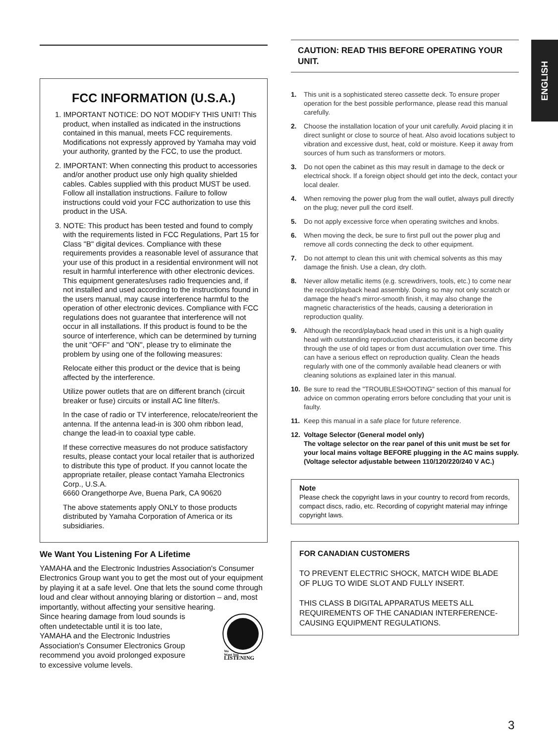ENGLISH
FCC INFORMATION (U.S.A.)
1. IMPORTANT NOTICE: DO NOT MODIFY THIS UNIT! This product, when installed as indicated in the instructions contained in this manual, meets FCC requirements. Modifications not expressly approved by Yamaha may void your authority, granted by the FCC, to use the product.
2. IMPORTANT: When connecting this product to accessories and/or another product use only high quality shielded cables. Cables supplied with this product MUST be used. Follow all installation instructions. Failure to follow instructions could void your FCC authorization to use this product in the USA.
3. NOTE: This product has been tested and found to comply with the requirements listed in FCC Regulations, Part 15 for Class "B" digital devices. Compliance with these requirements provides a reasonable level of assurance that your use of this product in a residential environment will not result in harmful interference with other electronic devices. This equipment generates/uses radio frequencies and, if not installed and used according to the instructions found in the users manual, may cause interference harmful to the operation of other electronic devices. Compliance with FCC regulations does not guarantee that interference will not occur in all installations. If this product is found to be the source of interference, which can be determined by turning the unit "OFF" and "ON", please try to eliminate the problem by using one of the following measures:
Relocate either this product or the device that is being affected by the interference.
Utilize power outlets that are on different branch (circuit breaker or fuse) circuits or install AC line filter/s.
In the case of radio or TV interference, relocate/reorient the antenna. If the antenna lead-in is 300 ohm ribbon lead, change the lead-in to coaxial type cable.
If these corrective measures do not produce satisfactory results, please contact your local retailer that is authorized to distribute this type of product. If you cannot locate the appropriate retailer, please contact Yamaha Electronics Corp., U.S.A.
6660 Orangethorpe Ave, Buena Park, CA 90620
The above statements apply ONLY to those products distributed by Yamaha Corporation of America or its subsidiaries.
We Want You Listening For A Lifetime
YAMAHA and the Electronic Industries Association's Consumer Electronics Group want you to get the most out of your equipment by playing it at a safe level. One that lets the sound come through loud and clear without annoying blaring or distortion – and, most importantly, without affecting your sensitive hearing.
Since hearing damage from loud sounds is often undetectable until it is too late, YAMAHA and the Electronic Industries Association's Consumer Electronics Group recommend you avoid prolonged exposure to excessive volume levels.
We
Want You
LISTENING
CAUTION: READ THIS BEFORE OPERATING YOUR UNIT.
1. This unit is a sophisticated stereo cassette deck. To ensure proper operation for the best possible performance, please read this manual carefully.
2. Choose the installation location of your unit carefully. Avoid placing it in direct sunlight or close to source of heat. Also avoid locations subject to vibration and excessive dust, heat, cold or moisture. Keep it away from sources of hum such as transformers or motors.
3. Do not open the cabinet as this may result in damage to the deck or electrical shock. If a foreign object should get into the deck, contact your local dealer.
4. When removing the power plug from the wall outlet, always pull directly on the plug; never pull the cord itself.
5. Do not apply excessive force when operating switches and knobs.
6. When moving the deck, be sure to first pull out the power plug and remove all cords connecting the deck to other equipment.
7. Do not attempt to clean this unit with chemical solvents as this may damage the finish. Use a clean, dry cloth.
8. Never allow metallic items (e.g. screwdrivers, tools, etc.) to come near the record/playback head assembly. Doing so may not only scratch or damage the head's mirror-smooth finish, it may also change the magnetic characteristics of the heads, causing a deterioration in reproduction quality.
9. Although the record/playback head used in this unit is a high quality head with outstanding reproduction characteristics, it can become dirty through the use of old tapes or from dust accumulation over time. This can have a serious effect on reproduction quality. Clean the heads regularly with one of the commonly available head cleaners or with cleaning solutions as explained later in this manual.
10. Be sure to read the "TROUBLESHOOTING" section of this manual for advice on common operating errors before concluding that your unit is faulty.
11. Keep this manual in a safe place for future reference.
12. Voltage Selector (General model only)
The voltage selector on the rear panel of this unit must be set for your local mains voltage BEFORE plugging in the AC mains supply. (Voltage selector adjustable between 110/120/220/240 V AC.)
Note
Please check the copyright laws in your country to record from records, compact discs, radio, etc. Recording of copyright material may infringe copyright laws.
FOR CANADIAN CUSTOMERS
TO PREVENT ELECTRIC SHOCK, MATCH WIDE BLADE OF PLUG TO WIDE SLOT AND FULLY INSERT.
THIS CLASS B DIGITAL APPARATUS MEETS ALL REQUIREMENTS OF THE CANADIAN INTERFERENCE-CAUSING EQUIPMENT REGULATIONS.
3